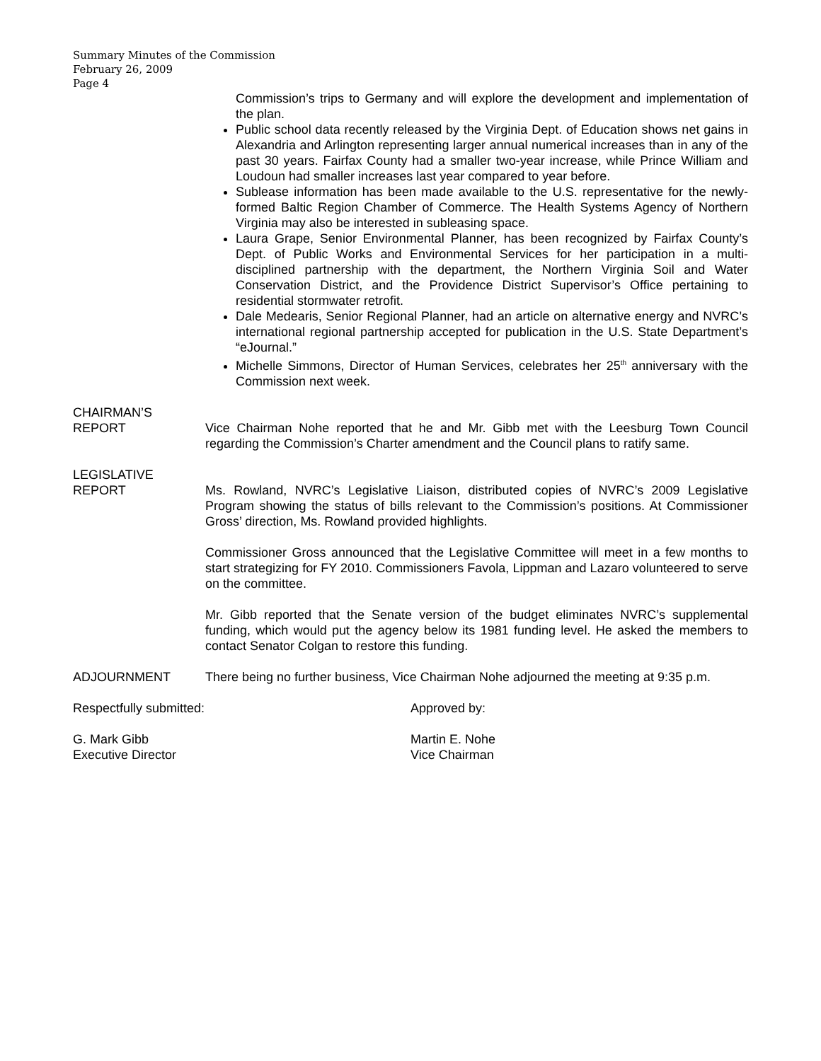Summary Minutes of the Commission
February 26, 2009
Page 4
Commission’s trips to Germany and will explore the development and implementation of the plan.
Public school data recently released by the Virginia Dept. of Education shows net gains in Alexandria and Arlington representing larger annual numerical increases than in any of the past 30 years. Fairfax County had a smaller two-year increase, while Prince William and Loudoun had smaller increases last year compared to year before.
Sublease information has been made available to the U.S. representative for the newly-formed Baltic Region Chamber of Commerce. The Health Systems Agency of Northern Virginia may also be interested in subleasing space.
Laura Grape, Senior Environmental Planner, has been recognized by Fairfax County’s Dept. of Public Works and Environmental Services for her participation in a multi-disciplined partnership with the department, the Northern Virginia Soil and Water Conservation District, and the Providence District Supervisor’s Office pertaining to residential stormwater retrofit.
Dale Medearis, Senior Regional Planner, had an article on alternative energy and NVRC’s international regional partnership accepted for publication in the U.S. State Department’s “eJournal.”
Michelle Simmons, Director of Human Services, celebrates her 25<sup>th</sup> anniversary with the Commission next week.
CHAIRMAN’S
REPORT
Vice Chairman Nohe reported that he and Mr. Gibb met with the Leesburg Town Council regarding the Commission’s Charter amendment and the Council plans to ratify same.
LEGISLATIVE
REPORT
Ms. Rowland, NVRC’s Legislative Liaison, distributed copies of NVRC’s 2009 Legislative Program showing the status of bills relevant to the Commission’s positions. At Commissioner Gross’ direction, Ms. Rowland provided highlights.
Commissioner Gross announced that the Legislative Committee will meet in a few months to start strategizing for FY 2010. Commissioners Favola, Lippman and Lazaro volunteered to serve on the committee.
Mr. Gibb reported that the Senate version of the budget eliminates NVRC’s supplemental funding, which would put the agency below its 1981 funding level. He asked the members to contact Senator Colgan to restore this funding.
ADJOURNMENT There being no further business, Vice Chairman Nohe adjourned the meeting at 9:35 p.m.
Respectfully submitted: Approved by:
G. Mark Gibb
Executive Director
Martin E. Nohe
Vice Chairman